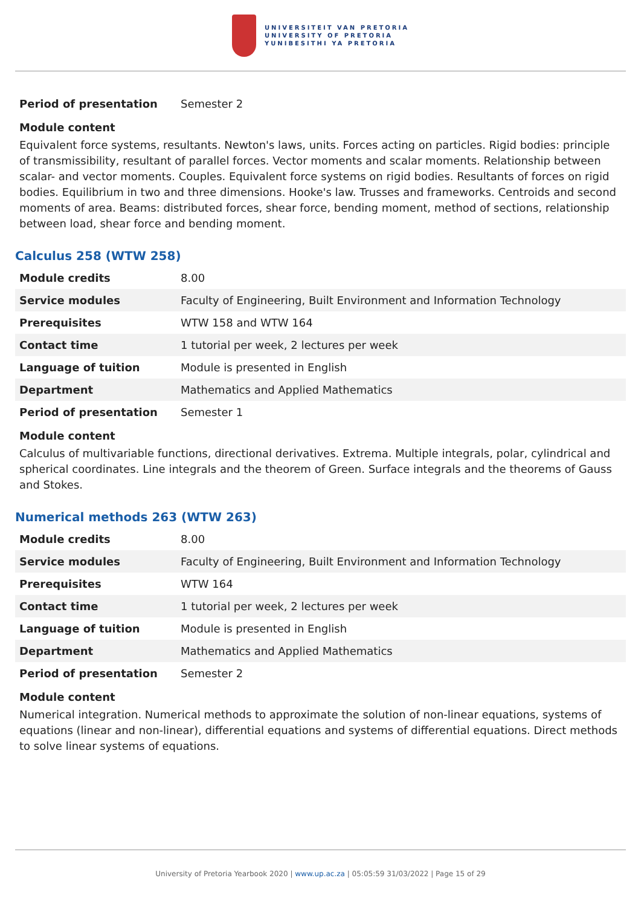UNIVERSITEIT VAN PRETORIA
UNIVERSITY OF PRETORIA
YUNIBESITHI YA PRETORIA
| Period of presentation | Semester 2 |
Module content
Equivalent force systems, resultants. Newton's laws, units. Forces acting on particles. Rigid bodies: principle of transmissibility, resultant of parallel forces. Vector moments and scalar moments. Relationship between scalar- and vector moments. Couples. Equivalent force systems on rigid bodies. Resultants of forces on rigid bodies. Equilibrium in two and three dimensions. Hooke's law. Trusses and frameworks. Centroids and second moments of area. Beams: distributed forces, shear force, bending moment, method of sections, relationship between load, shear force and bending moment.
Calculus 258 (WTW 258)
| Module credits | 8.00 |
| Service modules | Faculty of Engineering, Built Environment and Information Technology |
| Prerequisites | WTW 158 and WTW 164 |
| Contact time | 1 tutorial per week, 2 lectures per week |
| Language of tuition | Module is presented in English |
| Department | Mathematics and Applied Mathematics |
| Period of presentation | Semester 1 |
Module content
Calculus of multivariable functions, directional derivatives. Extrema. Multiple integrals, polar, cylindrical and spherical coordinates. Line integrals and the theorem of Green. Surface integrals and the theorems of Gauss and Stokes.
Numerical methods 263 (WTW 263)
| Module credits | 8.00 |
| Service modules | Faculty of Engineering, Built Environment and Information Technology |
| Prerequisites | WTW 164 |
| Contact time | 1 tutorial per week, 2 lectures per week |
| Language of tuition | Module is presented in English |
| Department | Mathematics and Applied Mathematics |
| Period of presentation | Semester 2 |
Module content
Numerical integration. Numerical methods to approximate the solution of non-linear equations, systems of equations (linear and non-linear), differential equations and systems of differential equations. Direct methods to solve linear systems of equations.
University of Pretoria Yearbook 2020 | www.up.ac.za | 05:05:59 31/03/2022 | Page 15 of 29